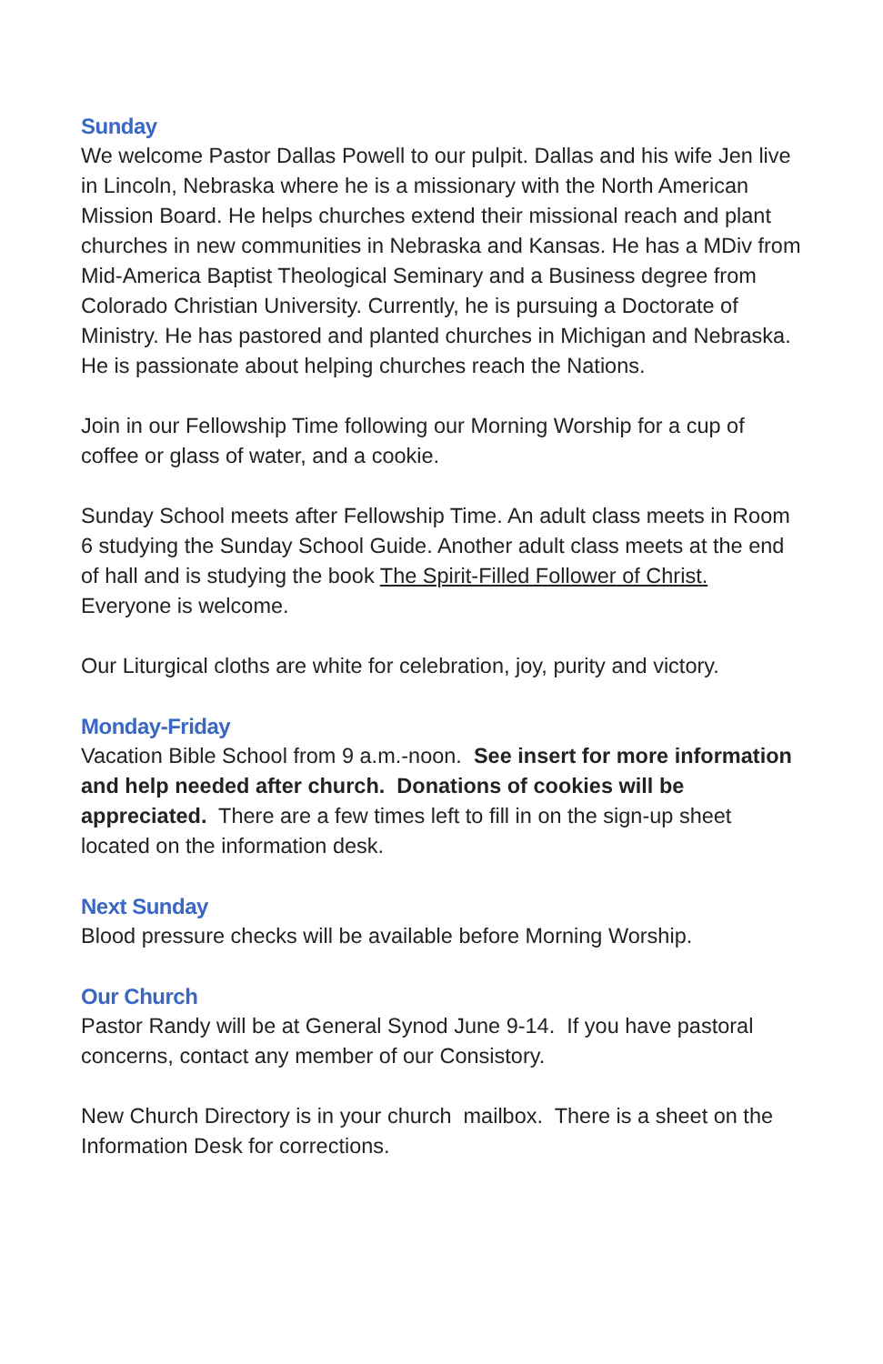Sunday
We welcome Pastor Dallas Powell to our pulpit. Dallas and his wife Jen live in Lincoln, Nebraska where he is a missionary with the North American Mission Board. He helps churches extend their missional reach and plant churches in new communities in Nebraska and Kansas. He has a MDiv from Mid-America Baptist Theological Seminary and a Business degree from Colorado Christian University. Currently, he is pursuing a Doctorate of Ministry. He has pastored and planted churches in Michigan and Nebraska. He is passionate about helping churches reach the Nations.
Join in our Fellowship Time following our Morning Worship for a cup of coffee or glass of water, and a cookie.
Sunday School meets after Fellowship Time. An adult class meets in Room 6 studying the Sunday School Guide. Another adult class meets at the end of hall and is studying the book The Spirit-Filled Follower of Christ. Everyone is welcome.
Our Liturgical cloths are white for celebration, joy, purity and victory.
Monday-Friday
Vacation Bible School from 9 a.m.-noon. See insert for more information and help needed after church. Donations of cookies will be appreciated. There are a few times left to fill in on the sign-up sheet located on the information desk.
Next Sunday
Blood pressure checks will be available before Morning Worship.
Our Church
Pastor Randy will be at General Synod June 9-14. If you have pastoral concerns, contact any member of our Consistory.
New Church Directory is in your church mailbox. There is a sheet on the Information Desk for corrections.